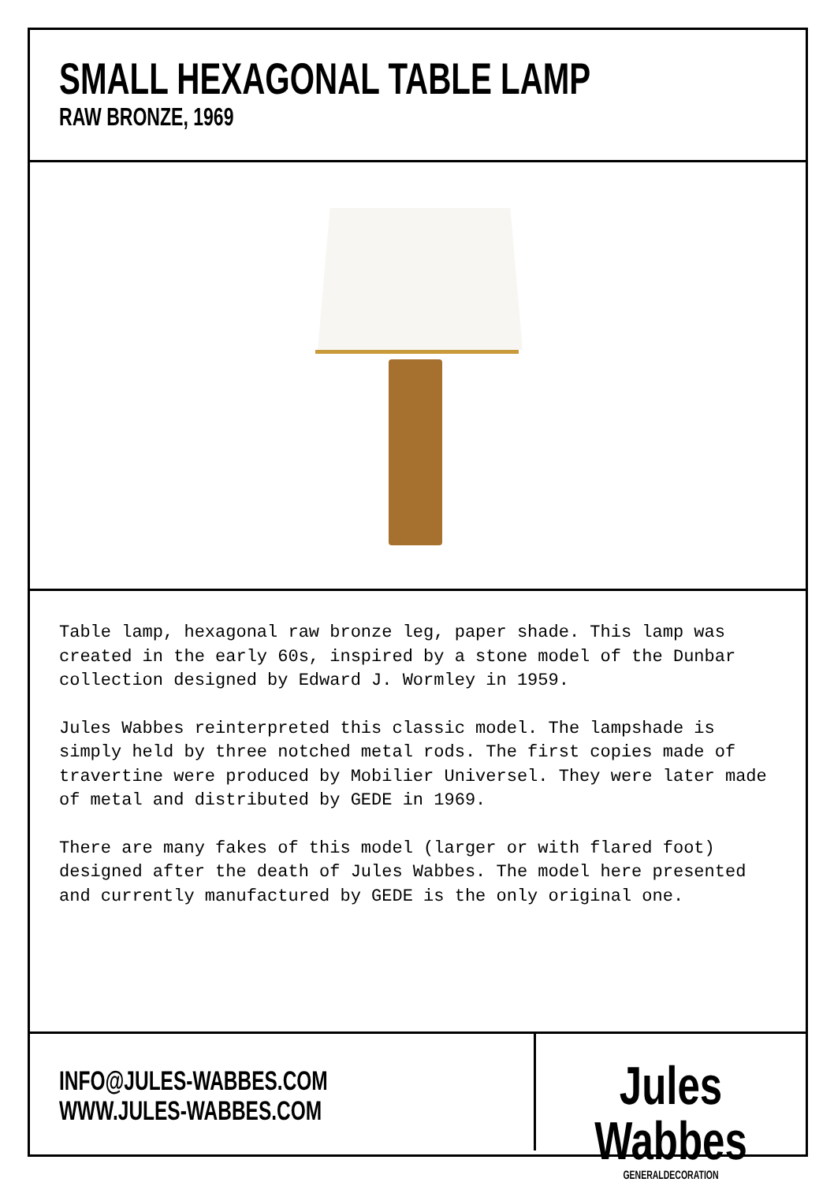SMALL HEXAGONAL TABLE LAMP
RAW BRONZE, 1969
Table lamp, hexagonal raw bronze leg, paper shade. This lamp was created in the early 60s, inspired by a stone model of the Dunbar collection designed by Edward J. Wormley in 1959.
Jules Wabbes reinterpreted this classic model. The lampshade is simply held by three notched metal rods. The first copies made of travertine were produced by Mobilier Universel. They were later made of metal and distributed by GEDE in 1969.
There are many fakes of this model (larger or with flared foot) designed after the death of Jules Wabbes. The model here presented and currently manufactured by GEDE is the only original one.
INFO@JULES-WABBES.COM
WWW.JULES-WABBES.COM
Jules Wabbes
GENERALDECORATION